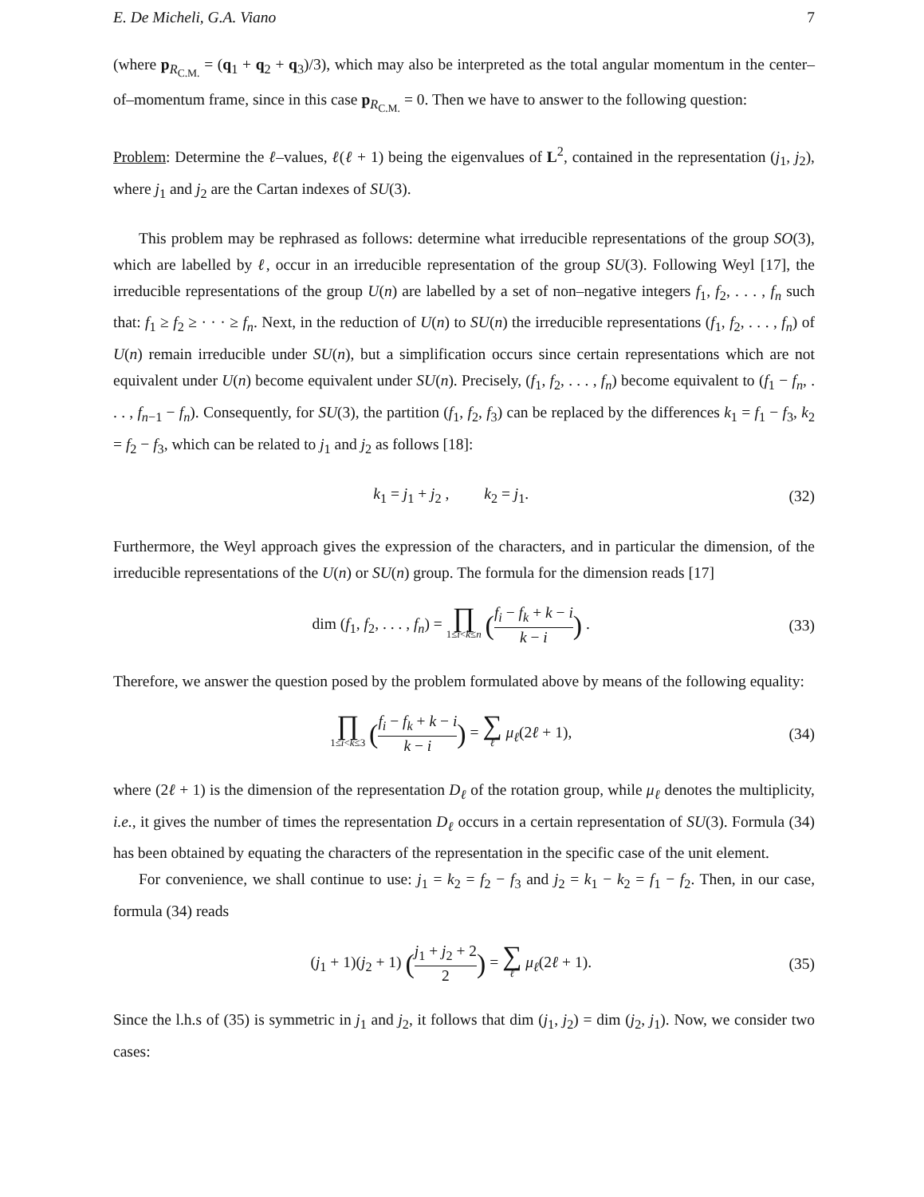E. De Micheli, G.A. Viano 7
(where p<sub>R<sub>C.M.</sub></sub> = (q<sub>1</sub> + q<sub>2</sub> + q<sub>3</sub>)/3), which may also be interpreted as the total angular momentum in the center–of–momentum frame, since in this case p<sub>R<sub>C.M.</sub></sub> = 0. Then we have to answer to the following question:
Problem: Determine the ℓ–values, ℓ(ℓ + 1) being the eigenvalues of L<sup>2</sup>, contained in the representation (j<sub>1</sub>, j<sub>2</sub>), where j<sub>1</sub> and j<sub>2</sub> are the Cartan indexes of SU(3).
This problem may be rephrased as follows: determine what irreducible representations of the group SO(3), which are labelled by ℓ, occur in an irreducible representation of the group SU(3). Following Weyl [17], the irreducible representations of the group U(n) are labelled by a set of non–negative integers f<sub>1</sub>, f<sub>2</sub>, . . . , f<sub>n</sub> such that: f<sub>1</sub> ≥ f<sub>2</sub> ≥ · · · ≥ f<sub>n</sub>. Next, in the reduction of U(n) to SU(n) the irreducible representations (f<sub>1</sub>, f<sub>2</sub>, . . . , f<sub>n</sub>) of U(n) remain irreducible under SU(n), but a simplification occurs since certain representations which are not equivalent under U(n) become equivalent under SU(n). Precisely, (f<sub>1</sub>, f<sub>2</sub>, . . . , f<sub>n</sub>) become equivalent to (f<sub>1</sub> − f<sub>n</sub>, . . . , f<sub>n−1</sub> − f<sub>n</sub>). Consequently, for SU(3), the partition (f<sub>1</sub>, f<sub>2</sub>, f<sub>3</sub>) can be replaced by the differences k<sub>1</sub> = f<sub>1</sub> − f<sub>3</sub>, k<sub>2</sub> = f<sub>2</sub> − f<sub>3</sub>, which can be related to j<sub>1</sub> and j<sub>2</sub> as follows [18]:
k<sub>1</sub> = j<sub>1</sub> + j<sub>2</sub> , k<sub>2</sub> = j<sub>1</sub>. (32)
Furthermore, the Weyl approach gives the expression of the characters, and in particular the dimension, of the irreducible representations of the U(n) or SU(n) group. The formula for the dimension reads [17]
dim (f<sub>1</sub>, f<sub>2</sub>, . . . , f<sub>n</sub>) = ∏ 1≤i<k≤n (f<sub>i</sub> − f<sub>k</sub> + k − i k − i) . (33)
Therefore, we answer the question posed by the problem formulated above by means of the following equality:
∏ 1≤i<k≤3 (f<sub>i</sub> − f<sub>k</sub> + k − i k − i) = ∑ ℓ μ<sub>ℓ</sub>(2ℓ + 1), (34)
where (2ℓ + 1) is the dimension of the representation D<sub>ℓ</sub> of the rotation group, while μ<sub>ℓ</sub> denotes the multiplicity, i.e., it gives the number of times the representation D<sub>ℓ</sub> occurs in a certain representation of SU(3). Formula (34) has been obtained by equating the characters of the representation in the specific case of the unit element.
For convenience, we shall continue to use: j<sub>1</sub> = k<sub>2</sub> = f<sub>2</sub> − f<sub>3</sub> and j<sub>2</sub> = k<sub>1</sub> − k<sub>2</sub> = f<sub>1</sub> − f<sub>2</sub>. Then, in our case, formula (34) reads
(j<sub>1</sub> + 1)(j<sub>2</sub> + 1) (j<sub>1</sub> + j<sub>2</sub> + 2 2) = ∑ ℓ μ<sub>ℓ</sub>(2ℓ + 1). (35)
Since the l.h.s of (35) is symmetric in j<sub>1</sub> and j<sub>2</sub>, it follows that dim (j<sub>1</sub>, j<sub>2</sub>) = dim (j<sub>2</sub>, j<sub>1</sub>). Now, we consider two cases: